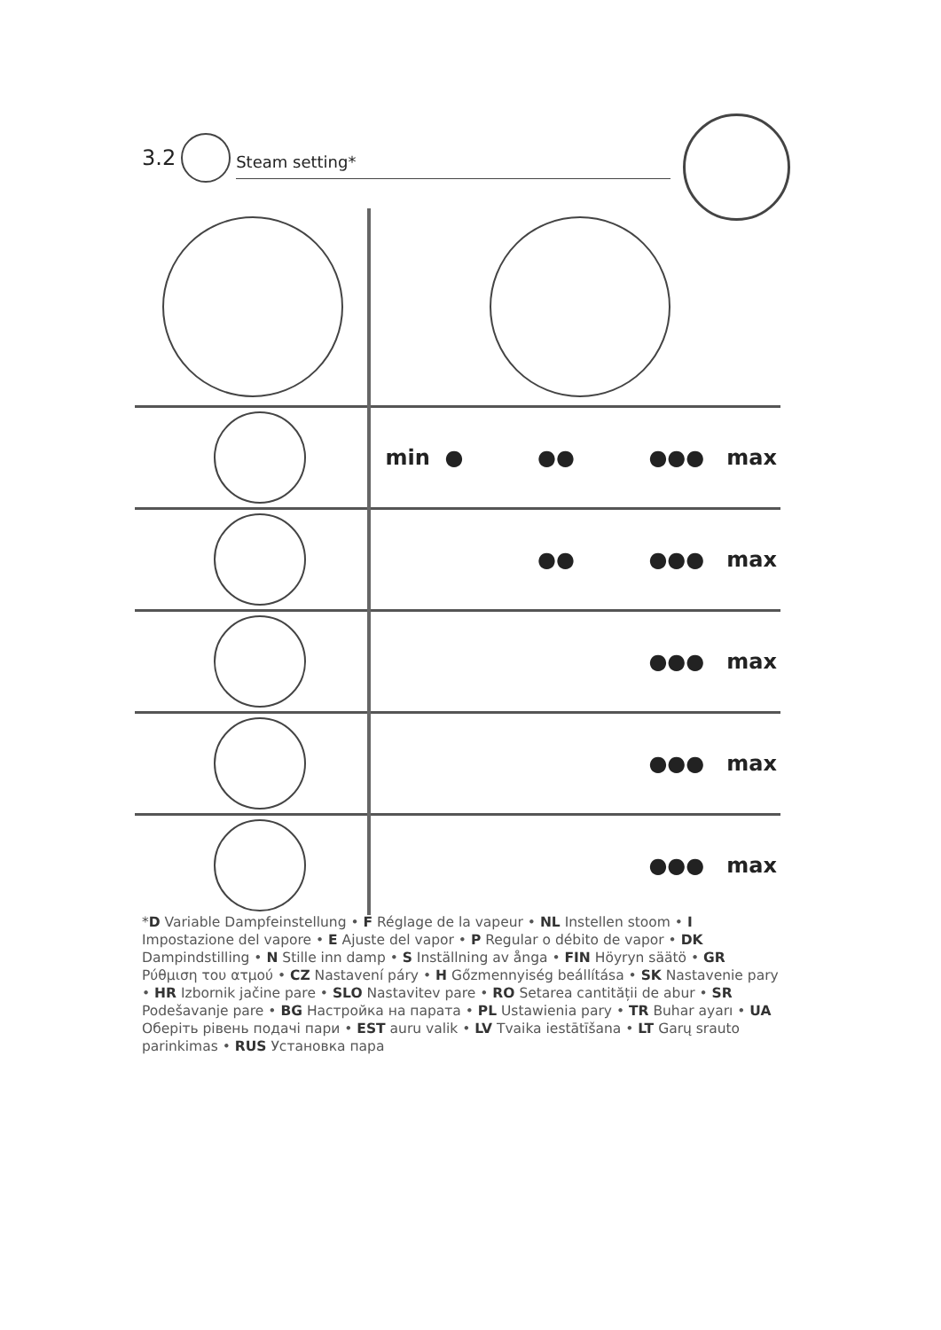3.2
Steam setting*
| | min ● ●● ●●● max |
| | ●● ●●● max |
| | ●●● max |
| | ●●● max |
| | ●●● max |
*D Variable Dampfeinstellung • F Réglage de la vapeur • NL Instellen stoom • I Impostazione del vapore • E Ajuste del vapor • P Regular o débito de vapor • DK Dampindstilling • N Stille inn damp • S Inställning av ånga • FIN Höyryn säätö • GR Ρύθμιση του ατμού • CZ Nastavení páry • H Gőzmennyiség beállítása • SK Nastavenie pary • HR Izbornik jačine pare • SLO Nastavitev pare • RO Setarea cantității de abur • SR Podešavanje pare • BG Настройка на парата • PL Ustawienia pary • TR Buhar ayarı • UA Оберіть рівень подачі пари • EST auru valik • LV Tvaika iestātīšana • LT Garų srauto parinkimas • RUS Установка пара